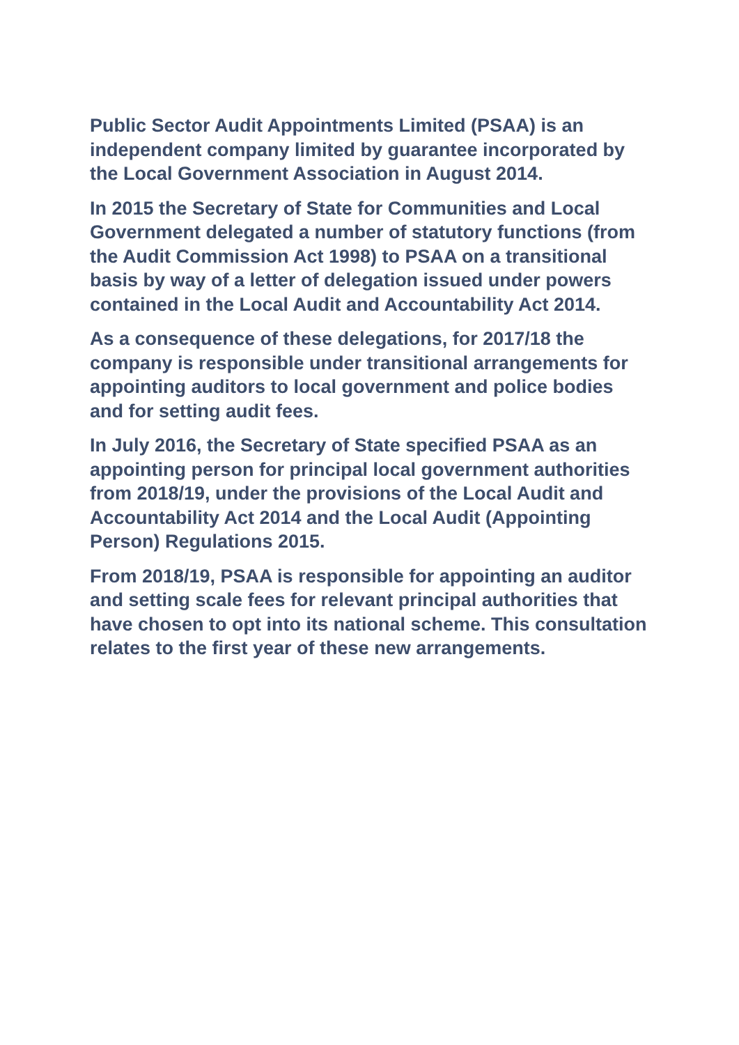Public Sector Audit Appointments Limited (PSAA) is an independent company limited by guarantee incorporated by the Local Government Association in August 2014.
In 2015 the Secretary of State for Communities and Local Government delegated a number of statutory functions (from the Audit Commission Act 1998) to PSAA on a transitional basis by way of a letter of delegation issued under powers contained in the Local Audit and Accountability Act 2014.
As a consequence of these delegations, for 2017/18 the company is responsible under transitional arrangements for appointing auditors to local government and police bodies and for setting audit fees.
In July 2016, the Secretary of State specified PSAA as an appointing person for principal local government authorities from 2018/19, under the provisions of the Local Audit and Accountability Act 2014 and the Local Audit (Appointing Person) Regulations 2015.
From 2018/19, PSAA is responsible for appointing an auditor and setting scale fees for relevant principal authorities that have chosen to opt into its national scheme. This consultation relates to the first year of these new arrangements.